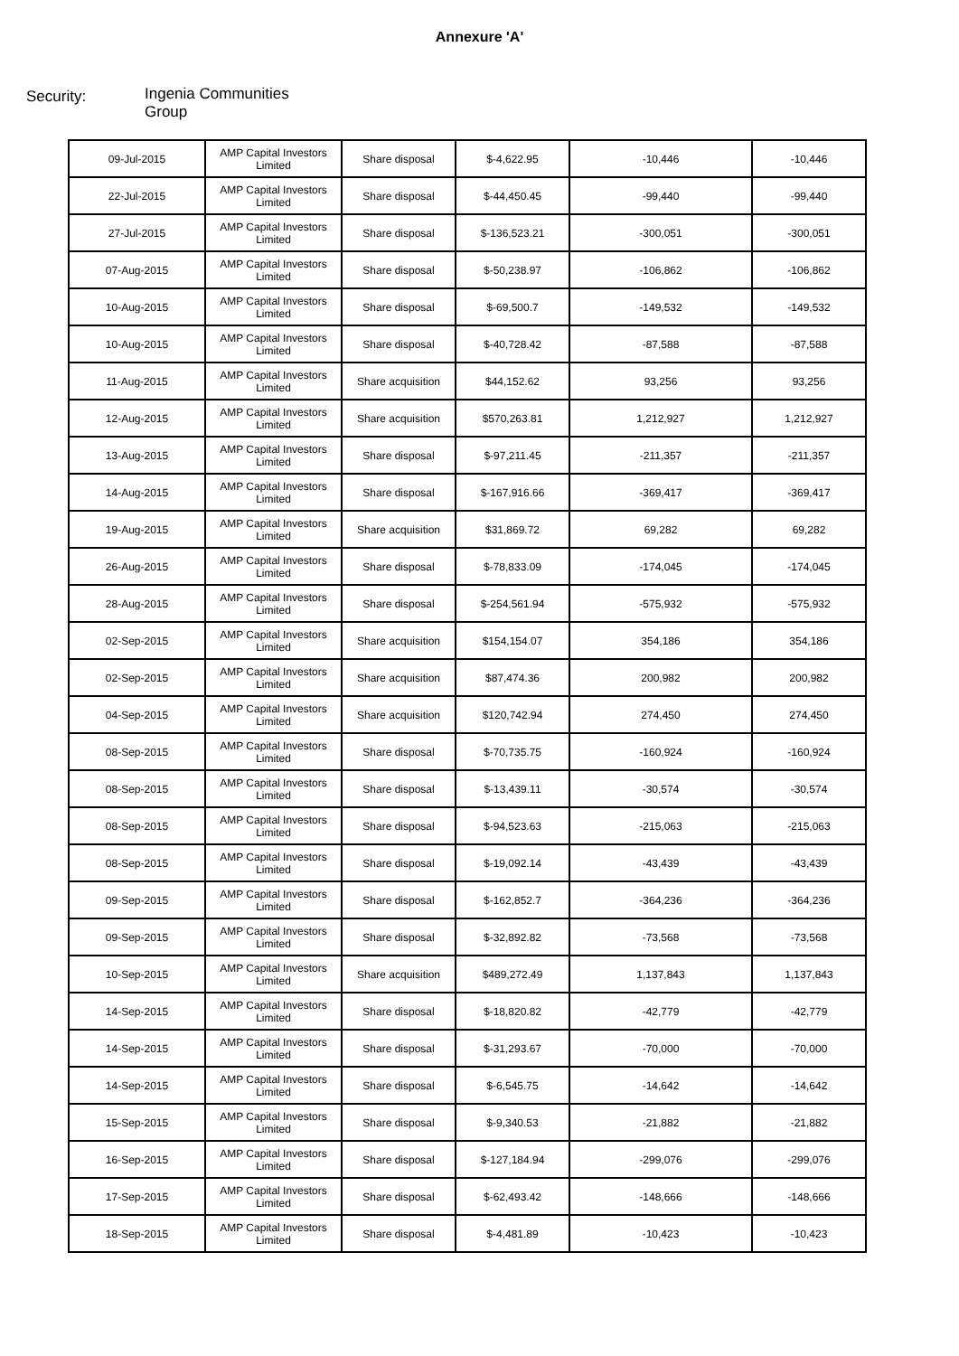Annexure 'A'
Security:
Ingenia Communities
Group
| 09-Jul-2015 | AMP Capital Investors Limited | Share disposal | $-4,622.95 | -10,446 | -10,446 |
| 22-Jul-2015 | AMP Capital Investors Limited | Share disposal | $-44,450.45 | -99,440 | -99,440 |
| 27-Jul-2015 | AMP Capital Investors Limited | Share disposal | $-136,523.21 | -300,051 | -300,051 |
| 07-Aug-2015 | AMP Capital Investors Limited | Share disposal | $-50,238.97 | -106,862 | -106,862 |
| 10-Aug-2015 | AMP Capital Investors Limited | Share disposal | $-69,500.7 | -149,532 | -149,532 |
| 10-Aug-2015 | AMP Capital Investors Limited | Share disposal | $-40,728.42 | -87,588 | -87,588 |
| 11-Aug-2015 | AMP Capital Investors Limited | Share acquisition | $44,152.62 | 93,256 | 93,256 |
| 12-Aug-2015 | AMP Capital Investors Limited | Share acquisition | $570,263.81 | 1,212,927 | 1,212,927 |
| 13-Aug-2015 | AMP Capital Investors Limited | Share disposal | $-97,211.45 | -211,357 | -211,357 |
| 14-Aug-2015 | AMP Capital Investors Limited | Share disposal | $-167,916.66 | -369,417 | -369,417 |
| 19-Aug-2015 | AMP Capital Investors Limited | Share acquisition | $31,869.72 | 69,282 | 69,282 |
| 26-Aug-2015 | AMP Capital Investors Limited | Share disposal | $-78,833.09 | -174,045 | -174,045 |
| 28-Aug-2015 | AMP Capital Investors Limited | Share disposal | $-254,561.94 | -575,932 | -575,932 |
| 02-Sep-2015 | AMP Capital Investors Limited | Share acquisition | $154,154.07 | 354,186 | 354,186 |
| 02-Sep-2015 | AMP Capital Investors Limited | Share acquisition | $87,474.36 | 200,982 | 200,982 |
| 04-Sep-2015 | AMP Capital Investors Limited | Share acquisition | $120,742.94 | 274,450 | 274,450 |
| 08-Sep-2015 | AMP Capital Investors Limited | Share disposal | $-70,735.75 | -160,924 | -160,924 |
| 08-Sep-2015 | AMP Capital Investors Limited | Share disposal | $-13,439.11 | -30,574 | -30,574 |
| 08-Sep-2015 | AMP Capital Investors Limited | Share disposal | $-94,523.63 | -215,063 | -215,063 |
| 08-Sep-2015 | AMP Capital Investors Limited | Share disposal | $-19,092.14 | -43,439 | -43,439 |
| 09-Sep-2015 | AMP Capital Investors Limited | Share disposal | $-162,852.7 | -364,236 | -364,236 |
| 09-Sep-2015 | AMP Capital Investors Limited | Share disposal | $-32,892.82 | -73,568 | -73,568 |
| 10-Sep-2015 | AMP Capital Investors Limited | Share acquisition | $489,272.49 | 1,137,843 | 1,137,843 |
| 14-Sep-2015 | AMP Capital Investors Limited | Share disposal | $-18,820.82 | -42,779 | -42,779 |
| 14-Sep-2015 | AMP Capital Investors Limited | Share disposal | $-31,293.67 | -70,000 | -70,000 |
| 14-Sep-2015 | AMP Capital Investors Limited | Share disposal | $-6,545.75 | -14,642 | -14,642 |
| 15-Sep-2015 | AMP Capital Investors Limited | Share disposal | $-9,340.53 | -21,882 | -21,882 |
| 16-Sep-2015 | AMP Capital Investors Limited | Share disposal | $-127,184.94 | -299,076 | -299,076 |
| 17-Sep-2015 | AMP Capital Investors Limited | Share disposal | $-62,493.42 | -148,666 | -148,666 |
| 18-Sep-2015 | AMP Capital Investors Limited | Share disposal | $-4,481.89 | -10,423 | -10,423 |